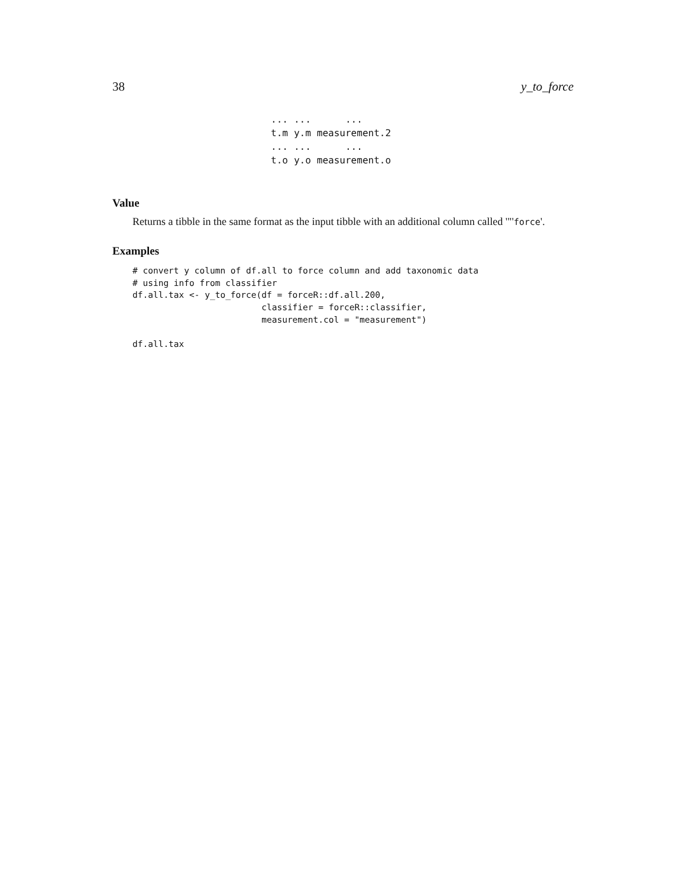38 y_to_force
| ... | ... | ... |
| t.m | y.m | measurement.2 |
| ... | ... | ... |
| t.o | y.o | measurement.o |
Value
Returns a tibble in the same format as the input tibble with an additional column called '"'force'.
Examples
# convert y column of df.all to force column and add taxonomic data
# using info from classifier
df.all.tax <- y_to_force(df = forceR::df.all.200,
                         classifier = forceR::classifier,
                         measurement.col = "measurement")

df.all.tax